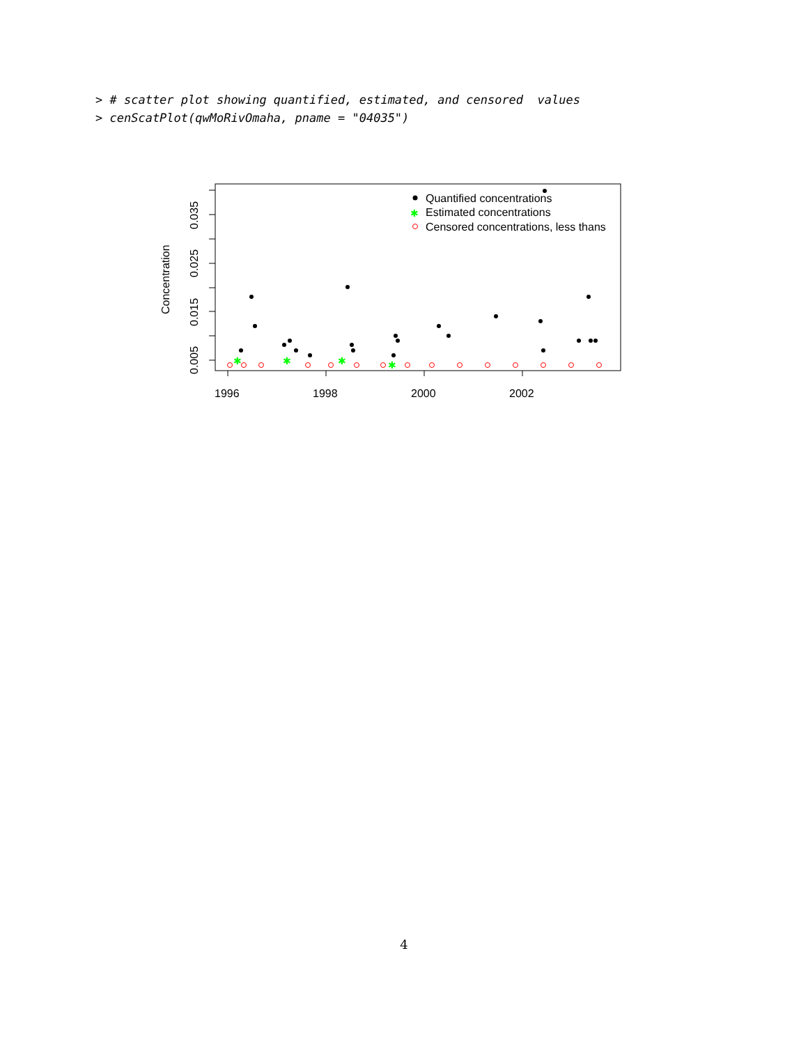> # scatter plot showing quantified, estimated, and censored values > cenScatPlot(qwMoRivOmaha, pname = "04035")
1996
1998
2000
2002
0.005
0.015
0.025
0.035
Concentration
✱
✱
✱
✱
Quantified concentrations
✱
Estimated concentrations
Censored concentrations, less thans
4